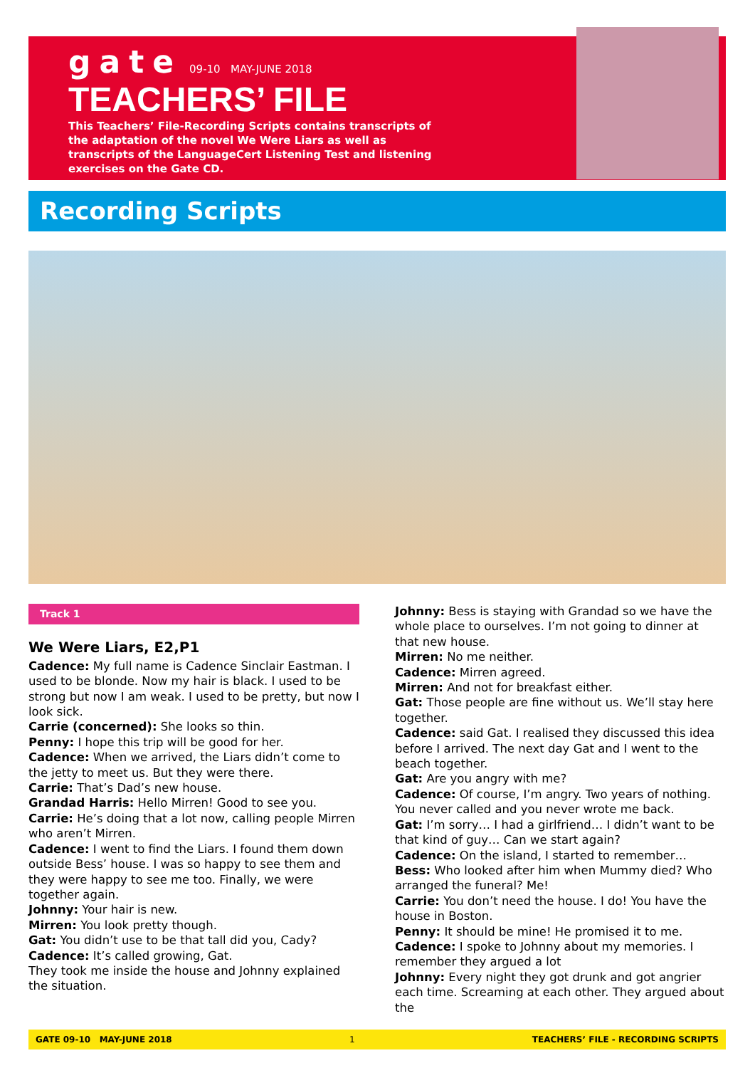gate 09-10 MAY-JUNE 2018
TEACHERS’ FILE
This Teachers’ File-Recording Scripts contains transcripts of the adaptation of the novel We Were Liars as well as transcripts of the LanguageCert Listening Test and listening exercises on the Gate CD.
Recording Scripts
Track 1
We Were Liars, E2,P1
Cadence: My full name is Cadence Sinclair Eastman. I used to be blonde. Now my hair is black. I used to be strong but now I am weak. I used to be pretty, but now I look sick.
Carrie (concerned): She looks so thin.
Penny: I hope this trip will be good for her.
Cadence: When we arrived, the Liars didn’t come to the jetty to meet us. But they were there.
Carrie: That’s Dad’s new house.
Grandad Harris: Hello Mirren! Good to see you.
Carrie: He’s doing that a lot now, calling people Mirren who aren’t Mirren.
Cadence: I went to find the Liars. I found them down outside Bess’ house. I was so happy to see them and they were happy to see me too. Finally, we were together again.
Johnny: Your hair is new.
Mirren: You look pretty though.
Gat: You didn’t use to be that tall did you, Cady?
Cadence: It’s called growing, Gat.
They took me inside the house and Johnny explained the situation.
Johnny: Bess is staying with Grandad so we have the whole place to ourselves. I’m not going to dinner at that new house.
Mirren: No me neither.
Cadence: Mirren agreed.
Mirren: And not for breakfast either.
Gat: Those people are fine without us. We’ll stay here together.
Cadence: said Gat. I realised they discussed this idea before I arrived. The next day Gat and I went to the beach together.
Gat: Are you angry with me?
Cadence: Of course, I’m angry. Two years of nothing. You never called and you never wrote me back.
Gat: I’m sorry… I had a girlfriend… I didn’t want to be that kind of guy… Can we start again?
Cadence: On the island, I started to remember…
Bess: Who looked after him when Mummy died? Who arranged the funeral? Me!
Carrie: You don’t need the house. I do! You have the house in Boston.
Penny: It should be mine! He promised it to me.
Cadence: I spoke to Johnny about my memories. I remember they argued a lot
Johnny: Every night they got drunk and got angrier each time. Screaming at each other. They argued about the
GATE 09-10 MAY-JUNE 2018 1 TEACHERS’ FILE - RECORDING SCRIPTS